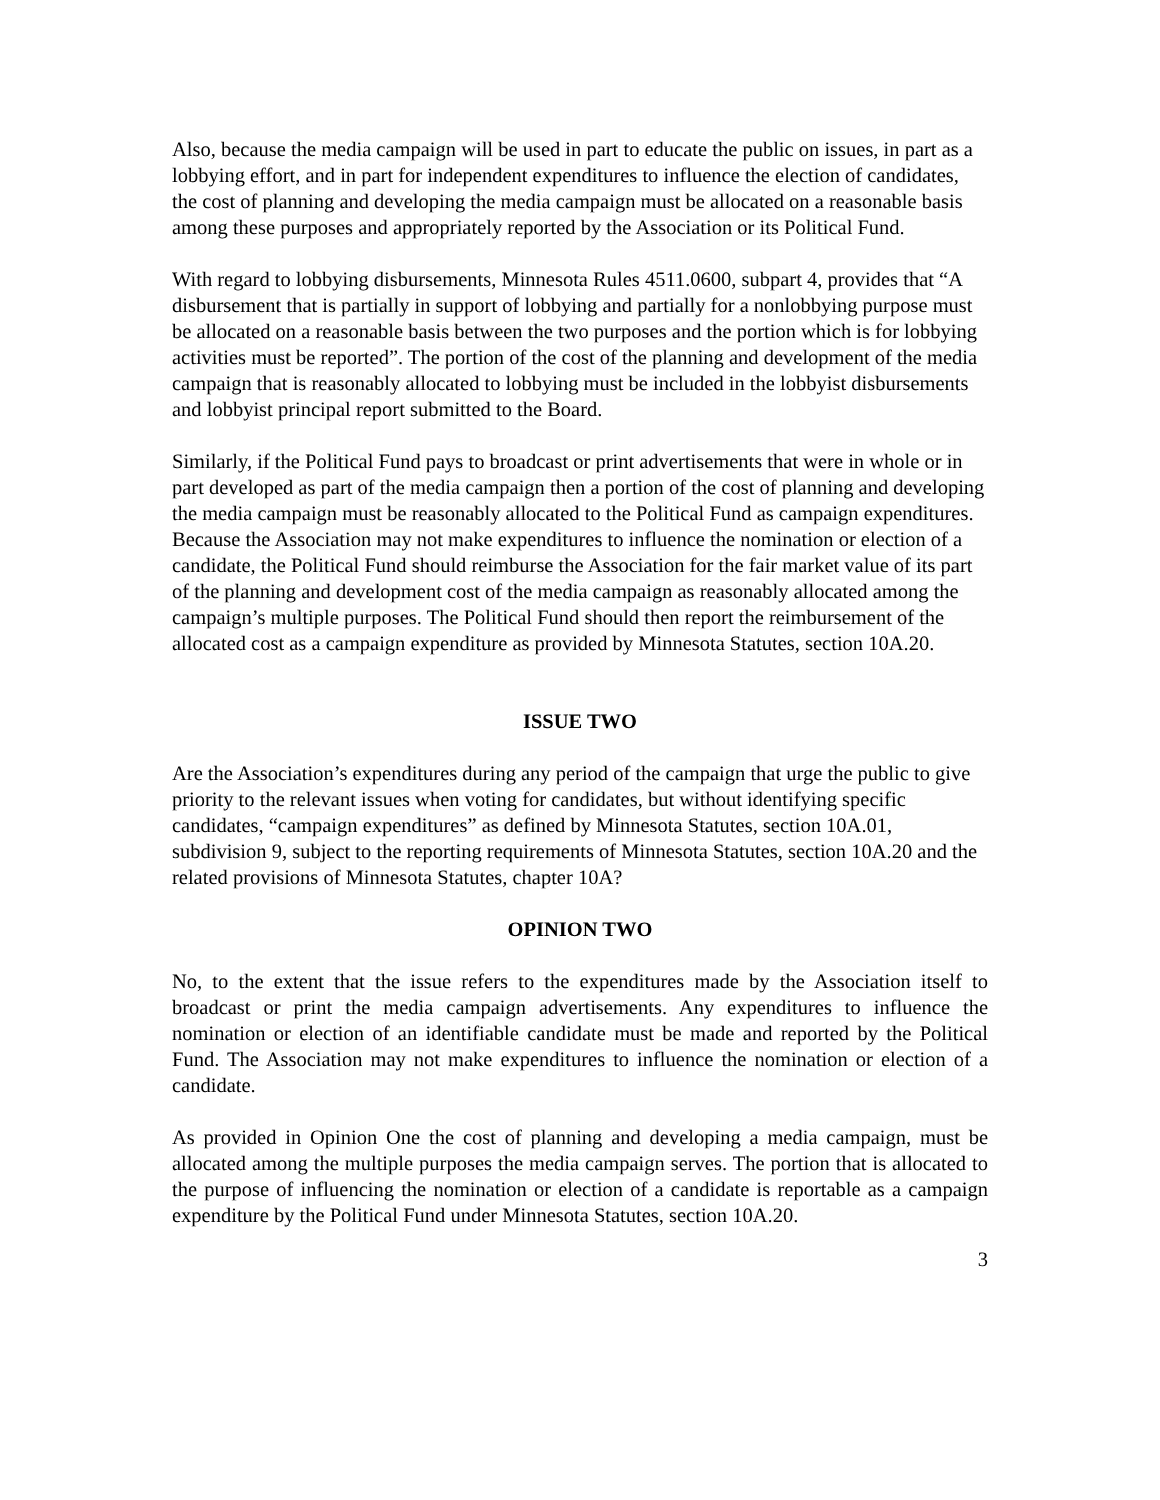Also, because the media campaign will be used in part to educate the public on issues, in part as a lobbying effort, and in part for independent expenditures to influence the election of candidates, the cost of planning and developing the media campaign must be allocated on a reasonable basis among these purposes and appropriately reported by the Association or its Political Fund.
With regard to lobbying disbursements, Minnesota Rules 4511.0600, subpart 4, provides that “A disbursement that is partially in support of lobbying and partially for a nonlobbying purpose must be allocated on a reasonable basis between the two purposes and the portion which is for lobbying activities must be reported”. The portion of the cost of the planning and development of the media campaign that is reasonably allocated to lobbying must be included in the lobbyist disbursements and lobbyist principal report submitted to the Board.
Similarly, if the Political Fund pays to broadcast or print advertisements that were in whole or in part developed as part of the media campaign then a portion of the cost of planning and developing the media campaign must be reasonably allocated to the Political Fund as campaign expenditures. Because the Association may not make expenditures to influence the nomination or election of a candidate, the Political Fund should reimburse the Association for the fair market value of its part of the planning and development cost of the media campaign as reasonably allocated among the campaign’s multiple purposes. The Political Fund should then report the reimbursement of the allocated cost as a campaign expenditure as provided by Minnesota Statutes, section 10A.20.
ISSUE TWO
Are the Association’s expenditures during any period of the campaign that urge the public to give priority to the relevant issues when voting for candidates, but without identifying specific candidates, “campaign expenditures” as defined by Minnesota Statutes, section 10A.01, subdivision 9, subject to the reporting requirements of Minnesota Statutes, section 10A.20 and the related provisions of Minnesota Statutes, chapter 10A?
OPINION TWO
No, to the extent that the issue refers to the expenditures made by the Association itself to broadcast or print the media campaign advertisements. Any expenditures to influence the nomination or election of an identifiable candidate must be made and reported by the Political Fund. The Association may not make expenditures to influence the nomination or election of a candidate.
As provided in Opinion One the cost of planning and developing a media campaign, must be allocated among the multiple purposes the media campaign serves. The portion that is allocated to the purpose of influencing the nomination or election of a candidate is reportable as a campaign expenditure by the Political Fund under Minnesota Statutes, section 10A.20.
3